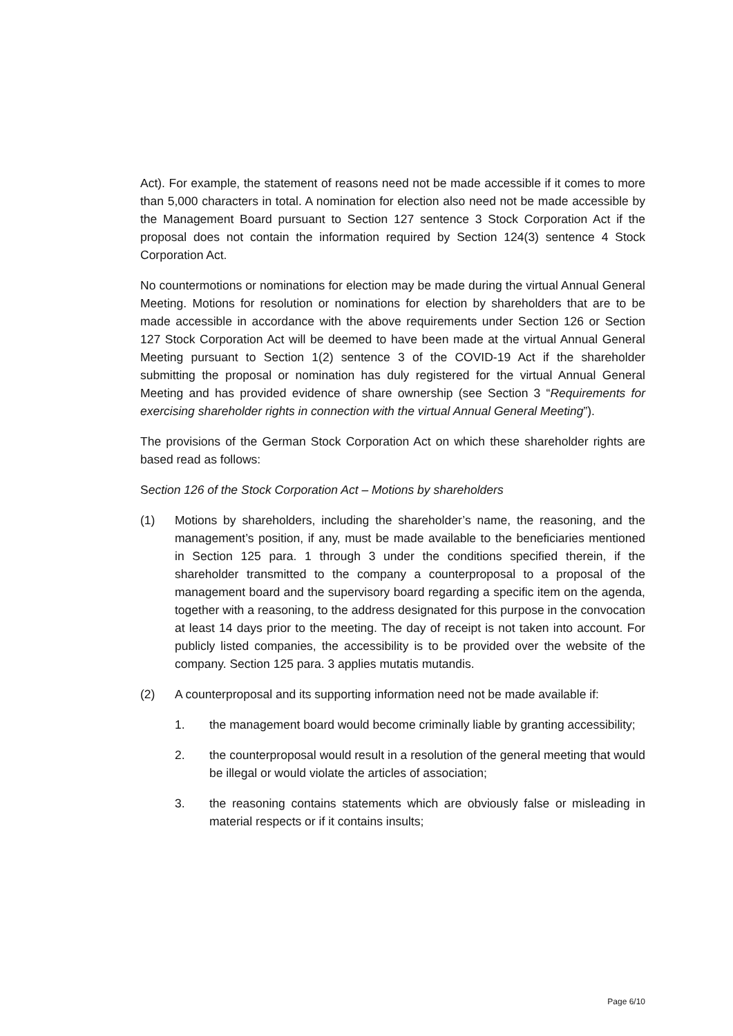Act). For example, the statement of reasons need not be made accessible if it comes to more than 5,000 characters in total. A nomination for election also need not be made accessible by the Management Board pursuant to Section 127 sentence 3 Stock Corporation Act if the proposal does not contain the information required by Section 124(3) sentence 4 Stock Corporation Act.
No countermotions or nominations for election may be made during the virtual Annual General Meeting. Motions for resolution or nominations for election by shareholders that are to be made accessible in accordance with the above requirements under Section 126 or Section 127 Stock Corporation Act will be deemed to have been made at the virtual Annual General Meeting pursuant to Section 1(2) sentence 3 of the COVID-19 Act if the shareholder submitting the proposal or nomination has duly registered for the virtual Annual General Meeting and has provided evidence of share ownership (see Section 3 “Requirements for exercising shareholder rights in connection with the virtual Annual General Meeting”).
The provisions of the German Stock Corporation Act on which these shareholder rights are based read as follows:
Section 126 of the Stock Corporation Act – Motions by shareholders
(1) Motions by shareholders, including the shareholder’s name, the reasoning, and the management’s position, if any, must be made available to the beneficiaries mentioned in Section 125 para. 1 through 3 under the conditions specified therein, if the shareholder transmitted to the company a counterproposal to a proposal of the management board and the supervisory board regarding a specific item on the agenda, together with a reasoning, to the address designated for this purpose in the convocation at least 14 days prior to the meeting. The day of receipt is not taken into account. For publicly listed companies, the accessibility is to be provided over the website of the company. Section 125 para. 3 applies mutatis mutandis.
(2) A counterproposal and its supporting information need not be made available if:
1. the management board would become criminally liable by granting accessibility;
2. the counterproposal would result in a resolution of the general meeting that would be illegal or would violate the articles of association;
3. the reasoning contains statements which are obviously false or misleading in material respects or if it contains insults;
Page 6/10